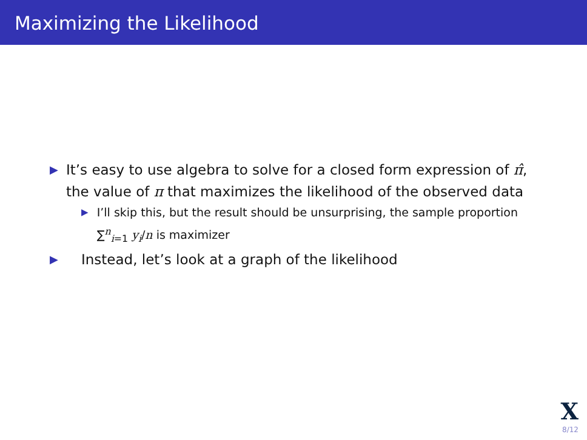Maximizing the Likelihood
▶ It’s easy to use algebra to solve for a closed form expression of π̂, the value of π that maximizes the likelihood of the observed data
▶ I’ll skip this, but the result should be unsurprising, the sample proportion ∑<sup>n</sup><sub>i=1</sub> y<sub>i</sub>/n is maximizer
▶ Instead, let’s look at a graph of the likelihood
X
8/12